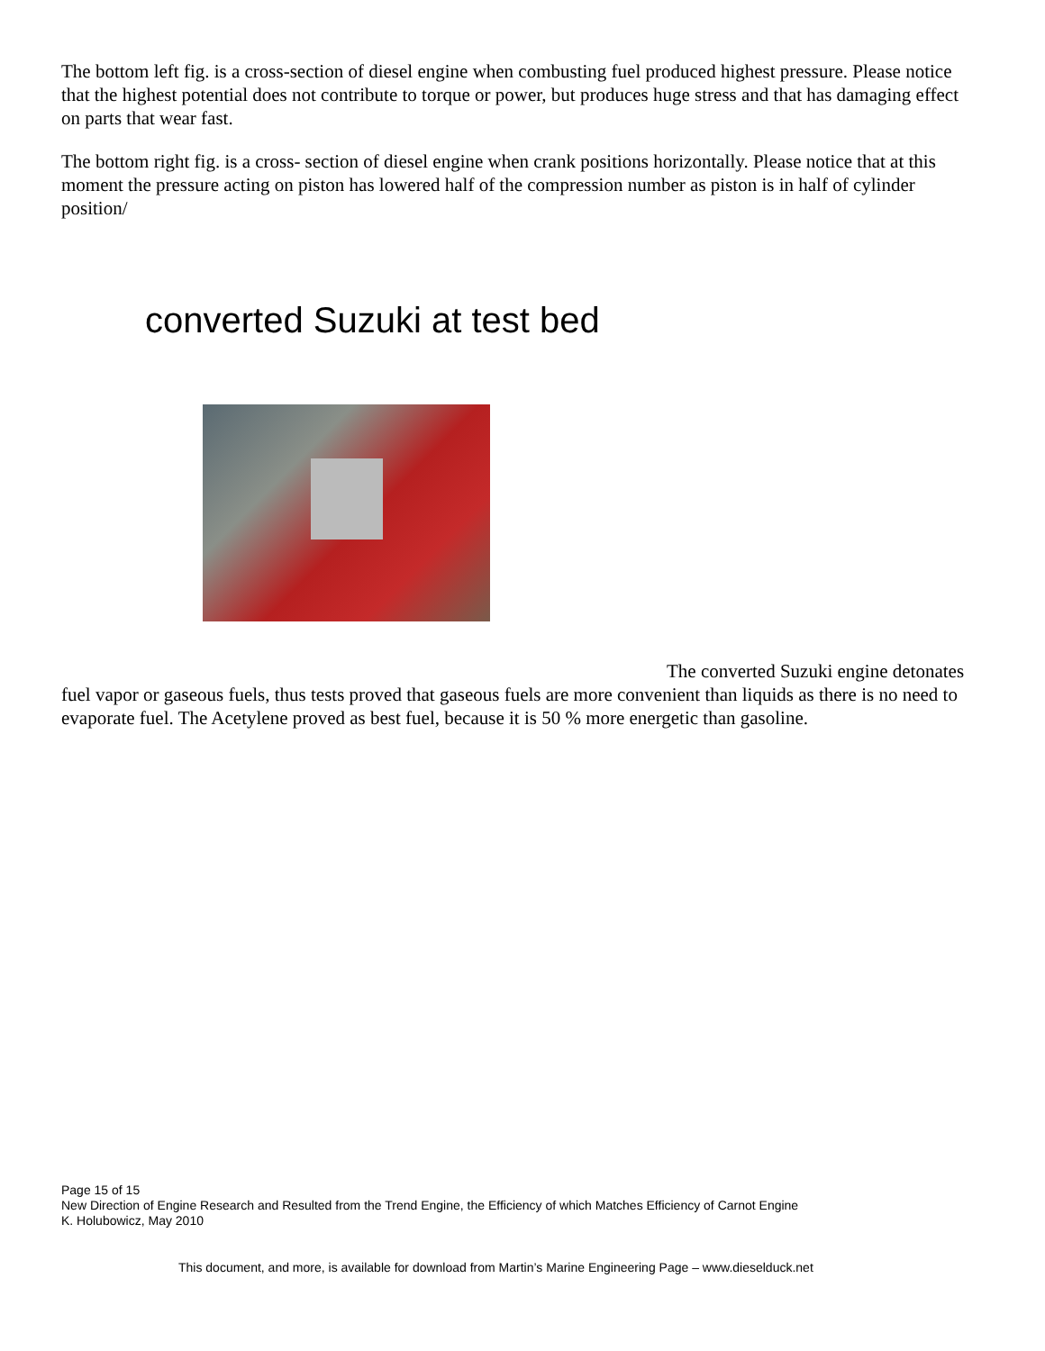The bottom left fig. is a cross-section of diesel engine when combusting fuel produced highest pressure. Please notice that the highest potential does not contribute to torque or power, but produces huge stress and that has damaging effect on parts that wear fast.
The bottom right fig. is a cross- section of diesel engine when crank positions horizontally. Please notice that at this moment the pressure acting on piston has lowered half of the compression number as piston is in half of cylinder position/
converted Suzuki at test bed
The converted Suzuki engine detonates fuel vapor or gaseous fuels, thus tests proved that gaseous fuels are more convenient than liquids as there is no need to evaporate fuel. The Acetylene proved as best fuel, because it is 50 % more energetic than gasoline.
Page 15 of 15
New Direction of Engine Research and Resulted from the Trend Engine, the Efficiency of which Matches Efficiency of Carnot Engine
K. Holubowicz, May 2010
This document, and more, is available for download from Martin’s Marine Engineering Page – www.dieselduck.net